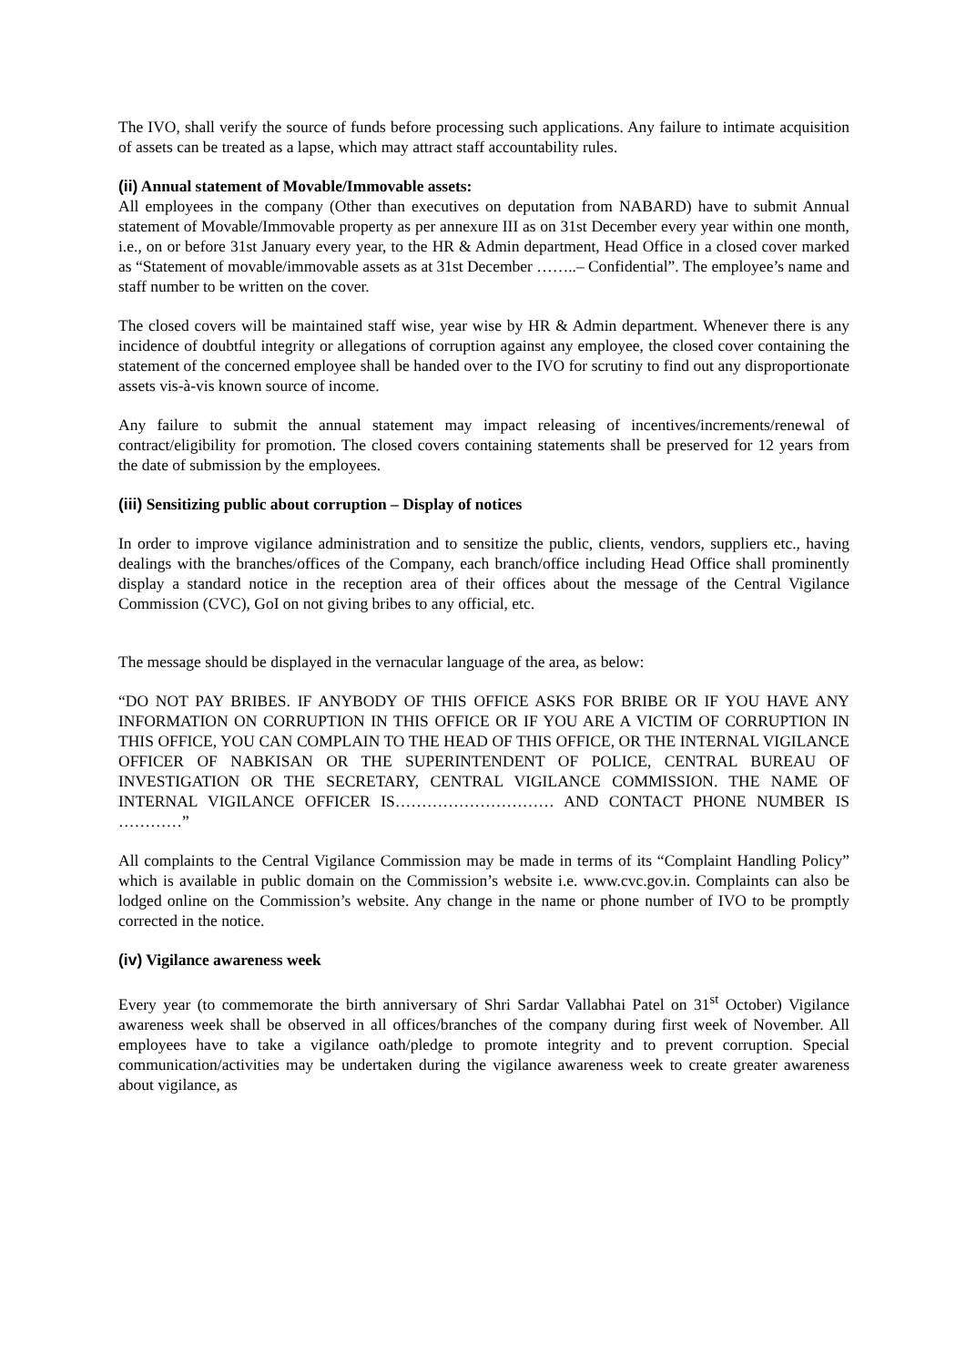The IVO, shall verify the source of funds before processing such applications. Any failure to intimate acquisition of assets can be treated as a lapse, which may attract staff accountability rules.
(ii) Annual statement of Movable/Immovable assets:
All employees in the company (Other than executives on deputation from NABARD) have to submit Annual statement of Movable/Immovable property as per annexure III as on 31st December every year within one month, i.e., on or before 31st January every year, to the HR & Admin department, Head Office in a closed cover marked as “Statement of movable/immovable assets as at 31st December ……..– Confidential”. The employee’s name and staff number to be written on the cover.
The closed covers will be maintained staff wise, year wise by HR & Admin department. Whenever there is any incidence of doubtful integrity or allegations of corruption against any employee, the closed cover containing the statement of the concerned employee shall be handed over to the IVO for scrutiny to find out any disproportionate assets vis-à-vis known source of income.
Any failure to submit the annual statement may impact releasing of incentives/increments/renewal of contract/eligibility for promotion. The closed covers containing statements shall be preserved for 12 years from the date of submission by the employees.
(iii) Sensitizing public about corruption – Display of notices
In order to improve vigilance administration and to sensitize the public, clients, vendors, suppliers etc., having dealings with the branches/offices of the Company, each branch/office including Head Office shall prominently display a standard notice in the reception area of their offices about the message of the Central Vigilance Commission (CVC), GoI on not giving bribes to any official, etc.
The message should be displayed in the vernacular language of the area, as below:
“DO NOT PAY BRIBES. IF ANYBODY OF THIS OFFICE ASKS FOR BRIBE OR IF YOU HAVE ANY INFORMATION ON CORRUPTION IN THIS OFFICE OR IF YOU ARE A VICTIM OF CORRUPTION IN THIS OFFICE, YOU CAN COMPLAIN TO THE HEAD OF THIS OFFICE, OR THE INTERNAL VIGILANCE OFFICER OF NABKISAN OR THE SUPERINTENDENT OF POLICE, CENTRAL BUREAU OF INVESTIGATION OR THE SECRETARY, CENTRAL VIGILANCE COMMISSION. THE NAME OF INTERNAL VIGILANCE OFFICER IS………………………… AND CONTACT PHONE NUMBER IS …………”
All complaints to the Central Vigilance Commission may be made in terms of its “Complaint Handling Policy” which is available in public domain on the Commission’s website i.e. www.cvc.gov.in. Complaints can also be lodged online on the Commission’s website. Any change in the name or phone number of IVO to be promptly corrected in the notice.
(iv) Vigilance awareness week
Every year (to commemorate the birth anniversary of Shri Sardar Vallabhai Patel on 31<sup>st</sup> October) Vigilance awareness week shall be observed in all offices/branches of the company during first week of November. All employees have to take a vigilance oath/pledge to promote integrity and to prevent corruption. Special communication/activities may be undertaken during the vigilance awareness week to create greater awareness about vigilance, as